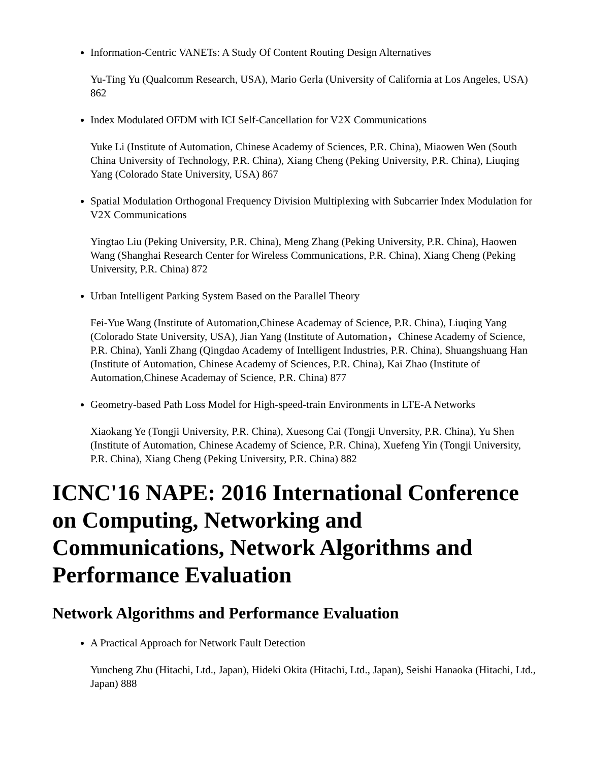Information-Centric VANETs: A Study Of Content Routing Design Alternatives
Yu-Ting Yu (Qualcomm Research, USA), Mario Gerla (University of California at Los Angeles, USA) 862
Index Modulated OFDM with ICI Self-Cancellation for V2X Communications
Yuke Li (Institute of Automation, Chinese Academy of Sciences, P.R. China), Miaowen Wen (South China University of Technology, P.R. China), Xiang Cheng (Peking University, P.R. China), Liuqing Yang (Colorado State University, USA) 867
Spatial Modulation Orthogonal Frequency Division Multiplexing with Subcarrier Index Modulation for V2X Communications
Yingtao Liu (Peking University, P.R. China), Meng Zhang (Peking University, P.R. China), Haowen Wang (Shanghai Research Center for Wireless Communications, P.R. China), Xiang Cheng (Peking University, P.R. China) 872
Urban Intelligent Parking System Based on the Parallel Theory
Fei-Yue Wang (Institute of Automation,Chinese Academay of Science, P.R. China), Liuqing Yang (Colorado State University, USA), Jian Yang (Institute of Automation，Chinese Academy of Science, P.R. China), Yanli Zhang (Qingdao Academy of Intelligent Industries, P.R. China), Shuangshuang Han (Institute of Automation, Chinese Academy of Sciences, P.R. China), Kai Zhao (Institute of Automation,Chinese Academay of Science, P.R. China) 877
Geometry-based Path Loss Model for High-speed-train Environments in LTE-A Networks
Xiaokang Ye (Tongji University, P.R. China), Xuesong Cai (Tongji Unversity, P.R. China), Yu Shen (Institute of Automation, Chinese Academy of Science, P.R. China), Xuefeng Yin (Tongji University, P.R. China), Xiang Cheng (Peking University, P.R. China) 882
ICNC'16 NAPE: 2016 International Conference on Computing, Networking and Communications, Network Algorithms and Performance Evaluation
Network Algorithms and Performance Evaluation
A Practical Approach for Network Fault Detection
Yuncheng Zhu (Hitachi, Ltd., Japan), Hideki Okita (Hitachi, Ltd., Japan), Seishi Hanaoka (Hitachi, Ltd., Japan) 888